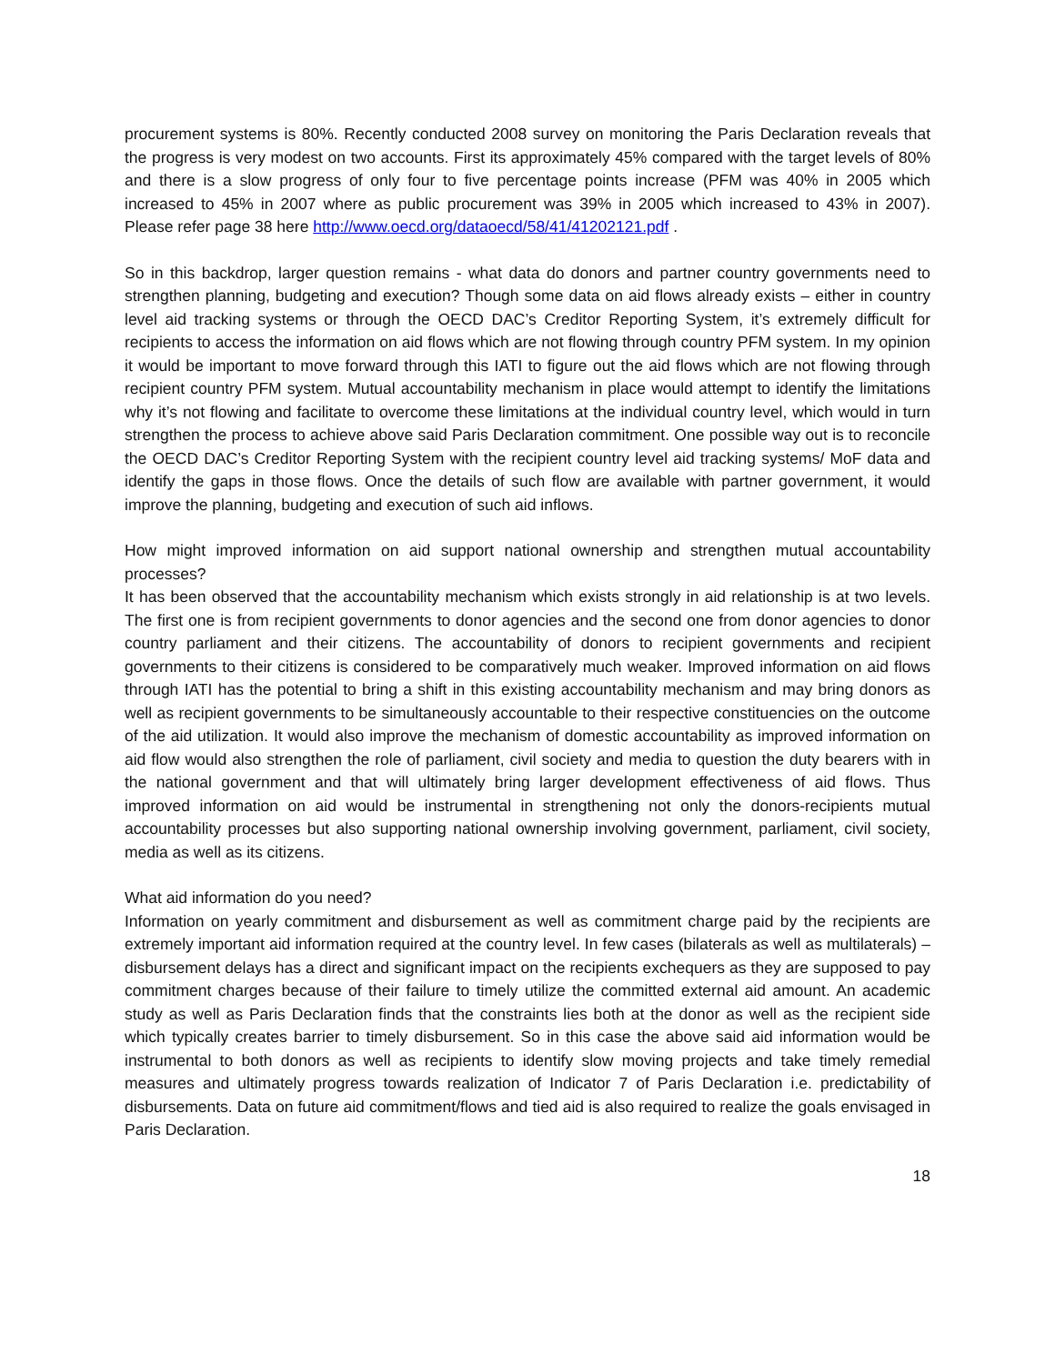procurement systems is 80%. Recently conducted 2008 survey on monitoring the Paris Declaration reveals that the progress is very modest on two accounts. First its approximately 45% compared with the target levels of 80% and there is a slow progress of only four to five percentage points increase (PFM was 40% in 2005 which increased to 45% in 2007 where as public procurement was 39% in 2005 which increased to 43% in 2007). Please refer page 38 here http://www.oecd.org/dataoecd/58/41/41202121.pdf .
So in this backdrop, larger question remains - what data do donors and partner country governments need to strengthen planning, budgeting and execution? Though some data on aid flows already exists – either in country level aid tracking systems or through the OECD DAC’s Creditor Reporting System, it’s extremely difficult for recipients to access the information on aid flows which are not flowing through country PFM system. In my opinion it would be important to move forward through this IATI to figure out the aid flows which are not flowing through recipient country PFM system. Mutual accountability mechanism in place would attempt to identify the limitations why it’s not flowing and facilitate to overcome these limitations at the individual country level, which would in turn strengthen the process to achieve above said Paris Declaration commitment. One possible way out is to reconcile the OECD DAC’s Creditor Reporting System with the recipient country level aid tracking systems/ MoF data and identify the gaps in those flows. Once the details of such flow are available with partner government, it would improve the planning, budgeting and execution of such aid inflows.
How might improved information on aid support national ownership and strengthen mutual accountability processes?
It has been observed that the accountability mechanism which exists strongly in aid relationship is at two levels. The first one is from recipient governments to donor agencies and the second one from donor agencies to donor country parliament and their citizens. The accountability of donors to recipient governments and recipient governments to their citizens is considered to be comparatively much weaker. Improved information on aid flows through IATI has the potential to bring a shift in this existing accountability mechanism and may bring donors as well as recipient governments to be simultaneously accountable to their respective constituencies on the outcome of the aid utilization. It would also improve the mechanism of domestic accountability as improved information on aid flow would also strengthen the role of parliament, civil society and media to question the duty bearers with in the national government and that will ultimately bring larger development effectiveness of aid flows. Thus improved information on aid would be instrumental in strengthening not only the donors-recipients mutual accountability processes but also supporting national ownership involving government, parliament, civil society, media as well as its citizens.
What aid information do you need?
Information on yearly commitment and disbursement as well as commitment charge paid by the recipients are extremely important aid information required at the country level. In few cases (bilaterals as well as multilaterals) – disbursement delays has a direct and significant impact on the recipients exchequers as they are supposed to pay commitment charges because of their failure to timely utilize the committed external aid amount. An academic study as well as Paris Declaration finds that the constraints lies both at the donor as well as the recipient side which typically creates barrier to timely disbursement. So in this case the above said aid information would be instrumental to both donors as well as recipients to identify slow moving projects and take timely remedial measures and ultimately progress towards realization of Indicator 7 of Paris Declaration i.e. predictability of disbursements. Data on future aid commitment/flows and tied aid is also required to realize the goals envisaged in Paris Declaration.
18